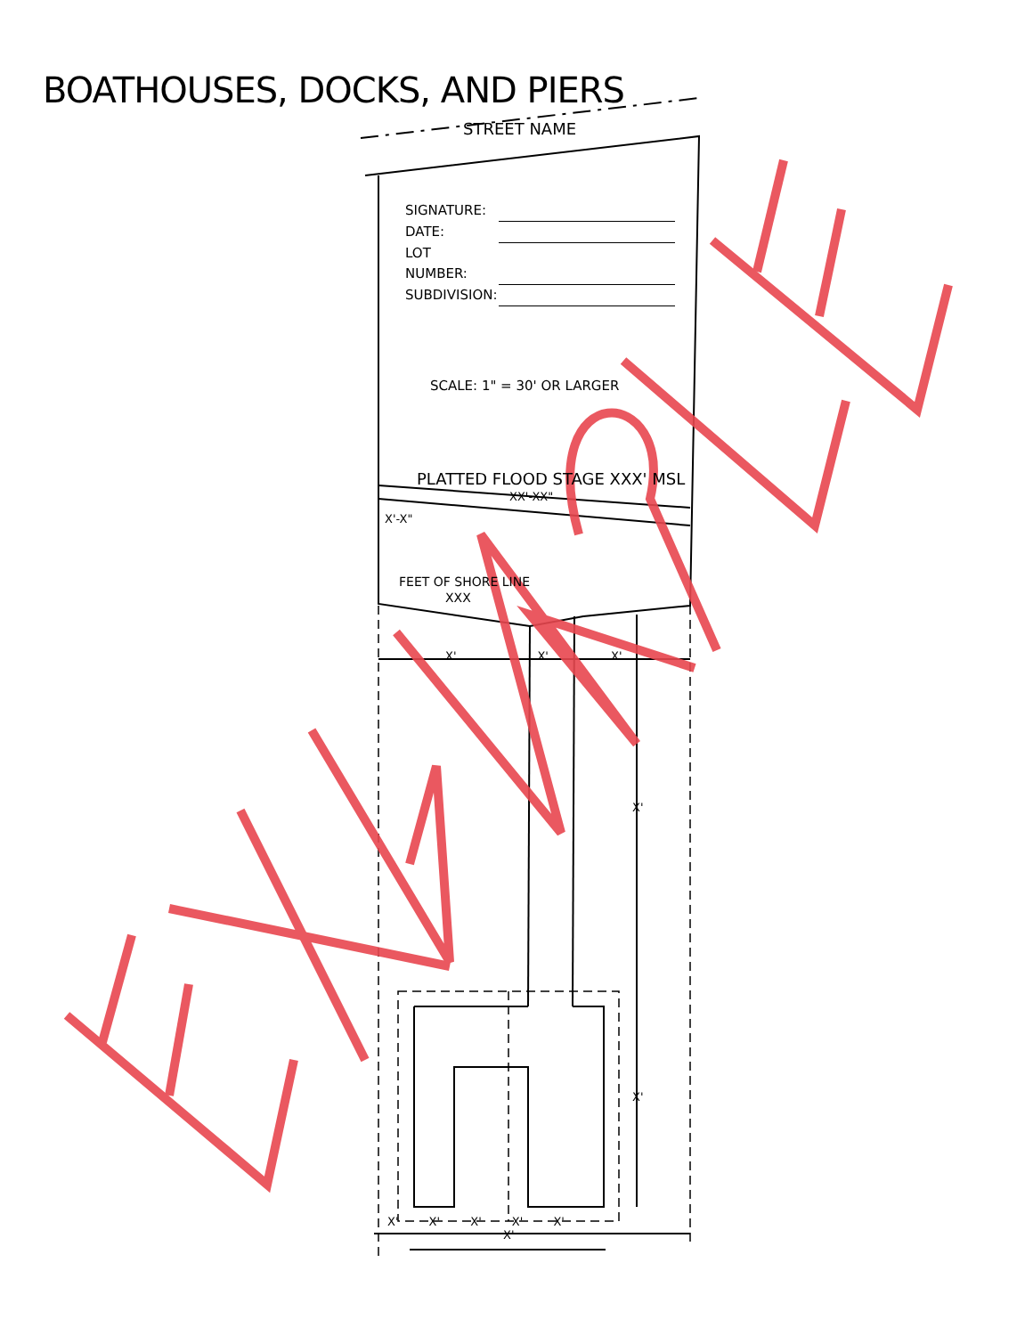BOATHOUSES, DOCKS, AND PIERS
STREET NAME
SIGNATURE:
DATE:
LOT NUMBER:
SUBDIVISION:
SCALE: 1" = 30' OR LARGER
PLATTED FLOOD STAGE XXX' MSL
XX'-XX"
X'-X"
FEET OF SHORE LINE
XXX
X' X' X'
X'
X'
X' X' X' X' X'
X'